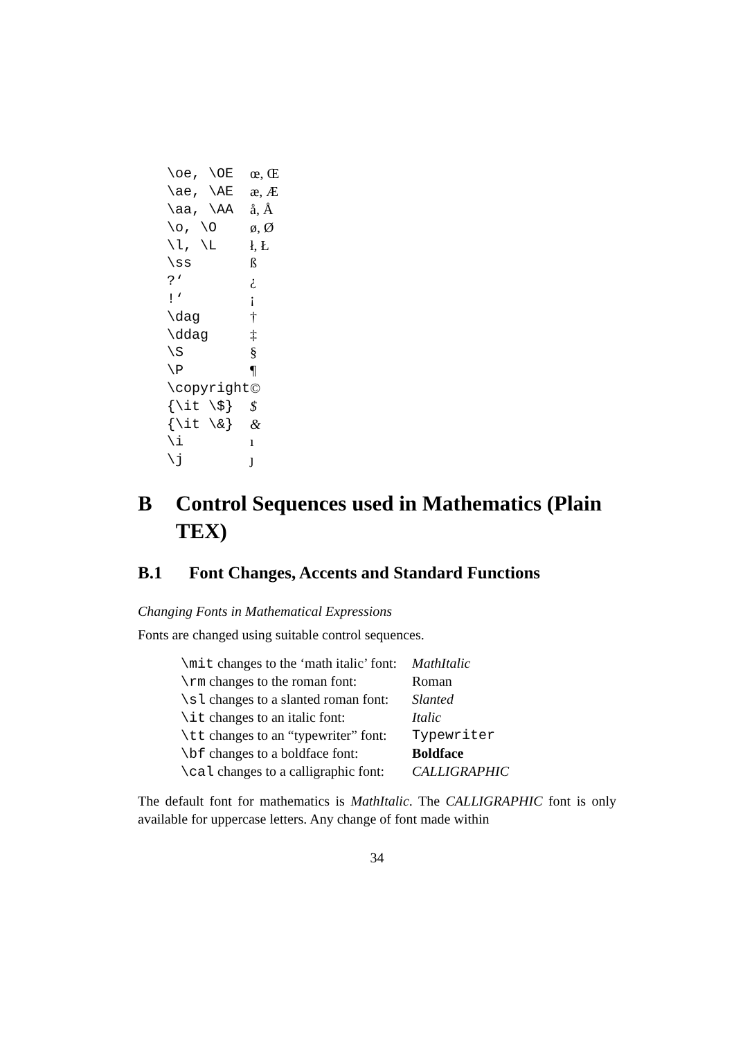| \oe, \OE | œ, Œ |
| \ae, \AE | æ, Æ |
| \aa, \AA | å, Å |
| \o, \O | ø, Ø |
| \l, \L | ł, Ł |
| \ss | ß |
| ?‘ | ¿ |
| !‘ | ¡ |
| \dag | † |
| \ddag | ‡ |
| \S | § |
| \P | ¶ |
| \copyright | © |
| {\it \$} | $ |
| {\it \&} | & |
| \i | ı |
| \j | ȷ |
B Control Sequences used in Mathematics (Plain TEX)
B.1 Font Changes, Accents and Standard Functions
Changing Fonts in Mathematical Expressions
Fonts are changed using suitable control sequences.
| \mit changes to the ‘math italic’ font: | MathItalic |
| \rm changes to the roman font: | Roman |
| \sl changes to a slanted roman font: | Slanted |
| \it changes to an italic font: | Italic |
| \tt changes to an “typewriter” font: | Typewriter |
| \bf changes to a boldface font: | Boldface |
| \cal changes to a calligraphic font: | CALLIGRAPHIC |
The default font for mathematics is MathItalic. The CALLIGRAPHIC font is only available for uppercase letters. Any change of font made within
34